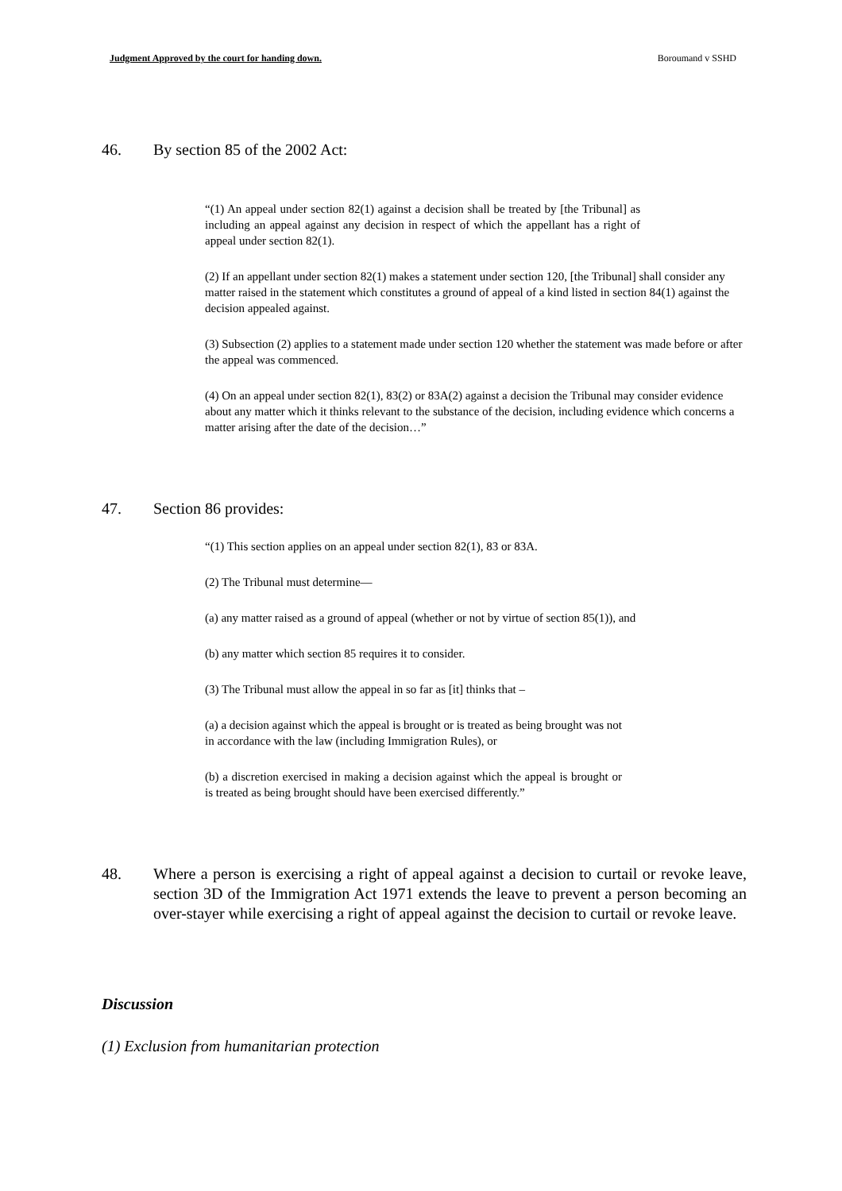Judgment Approved by the court for handing down. Boroumand v SSHD
46. By section 85 of the 2002 Act:
“(1) An appeal under section 82(1) against a decision shall be treated by [the Tribunal] as including an appeal against any decision in respect of which the appellant has a right of appeal under section 82(1).
(2) If an appellant under section 82(1) makes a statement under section 120, [the Tribunal] shall consider any matter raised in the statement which constitutes a ground of appeal of a kind listed in section 84(1) against the decision appealed against.
(3) Subsection (2) applies to a statement made under section 120 whether the statement was made before or after the appeal was commenced.
(4) On an appeal under section 82(1), 83(2) or 83A(2) against a decision the Tribunal may consider evidence about any matter which it thinks relevant to the substance of the decision, including evidence which concerns a matter arising after the date of the decision…”
47. Section 86 provides:
“(1) This section applies on an appeal under section 82(1), 83 or 83A.
(2) The Tribunal must determine—
(a) any matter raised as a ground of appeal (whether or not by virtue of section 85(1)), and
(b) any matter which section 85 requires it to consider.
(3) The Tribunal must allow the appeal in so far as [it] thinks that –
(a) a decision against which the appeal is brought or is treated as being brought was not in accordance with the law (including Immigration Rules), or
(b) a discretion exercised in making a decision against which the appeal is brought or is treated as being brought should have been exercised differently.”
48. Where a person is exercising a right of appeal against a decision to curtail or revoke leave, section 3D of the Immigration Act 1971 extends the leave to prevent a person becoming an over-stayer while exercising a right of appeal against the decision to curtail or revoke leave.
Discussion
(1) Exclusion from humanitarian protection